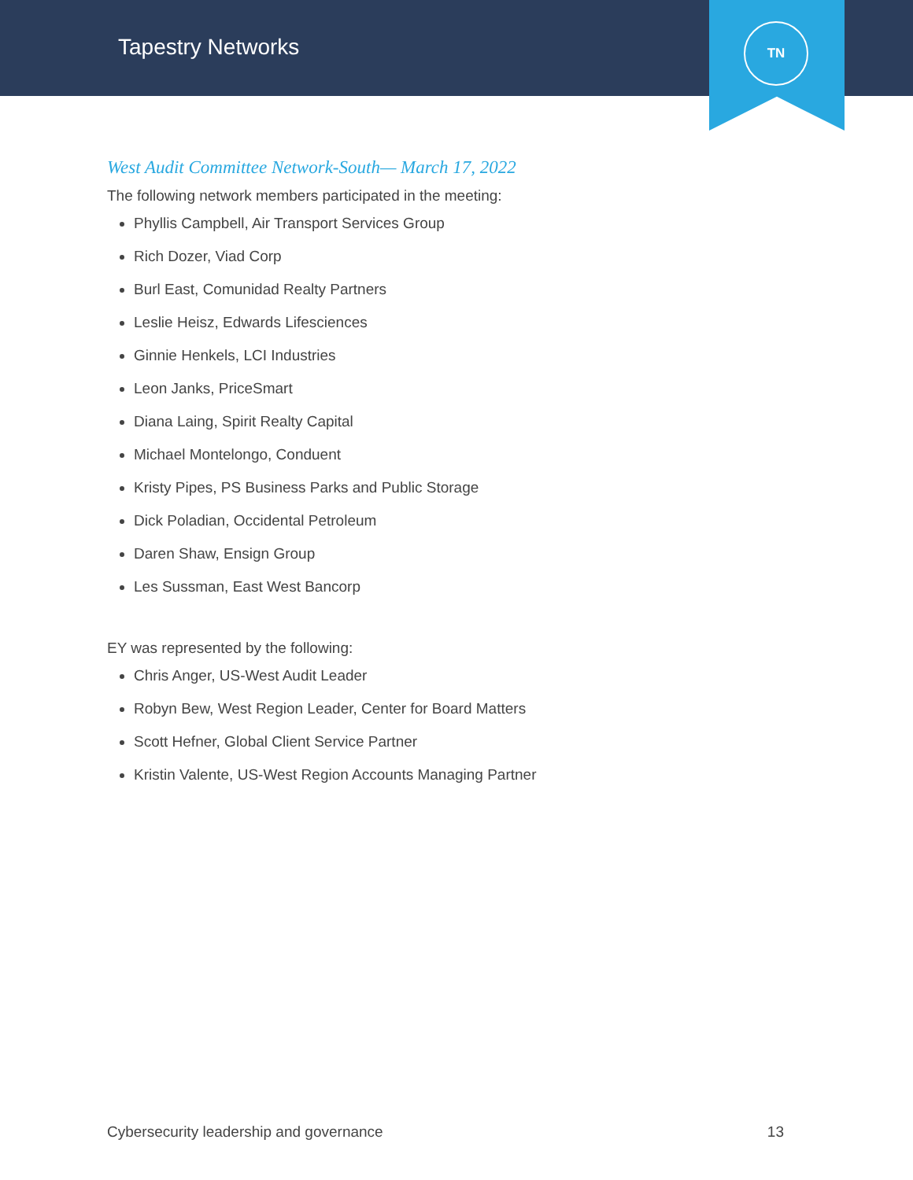Tapestry Networks
TN
West Audit Committee Network-South— March 17, 2022
The following network members participated in the meeting:
Phyllis Campbell, Air Transport Services Group
Rich Dozer, Viad Corp
Burl East, Comunidad Realty Partners
Leslie Heisz, Edwards Lifesciences
Ginnie Henkels, LCI Industries
Leon Janks, PriceSmart
Diana Laing, Spirit Realty Capital
Michael Montelongo, Conduent
Kristy Pipes, PS Business Parks and Public Storage
Dick Poladian, Occidental Petroleum
Daren Shaw, Ensign Group
Les Sussman, East West Bancorp
EY was represented by the following:
Chris Anger, US-West Audit Leader
Robyn Bew, West Region Leader, Center for Board Matters
Scott Hefner, Global Client Service Partner
Kristin Valente, US-West Region Accounts Managing Partner
Cybersecurity leadership and governance 13